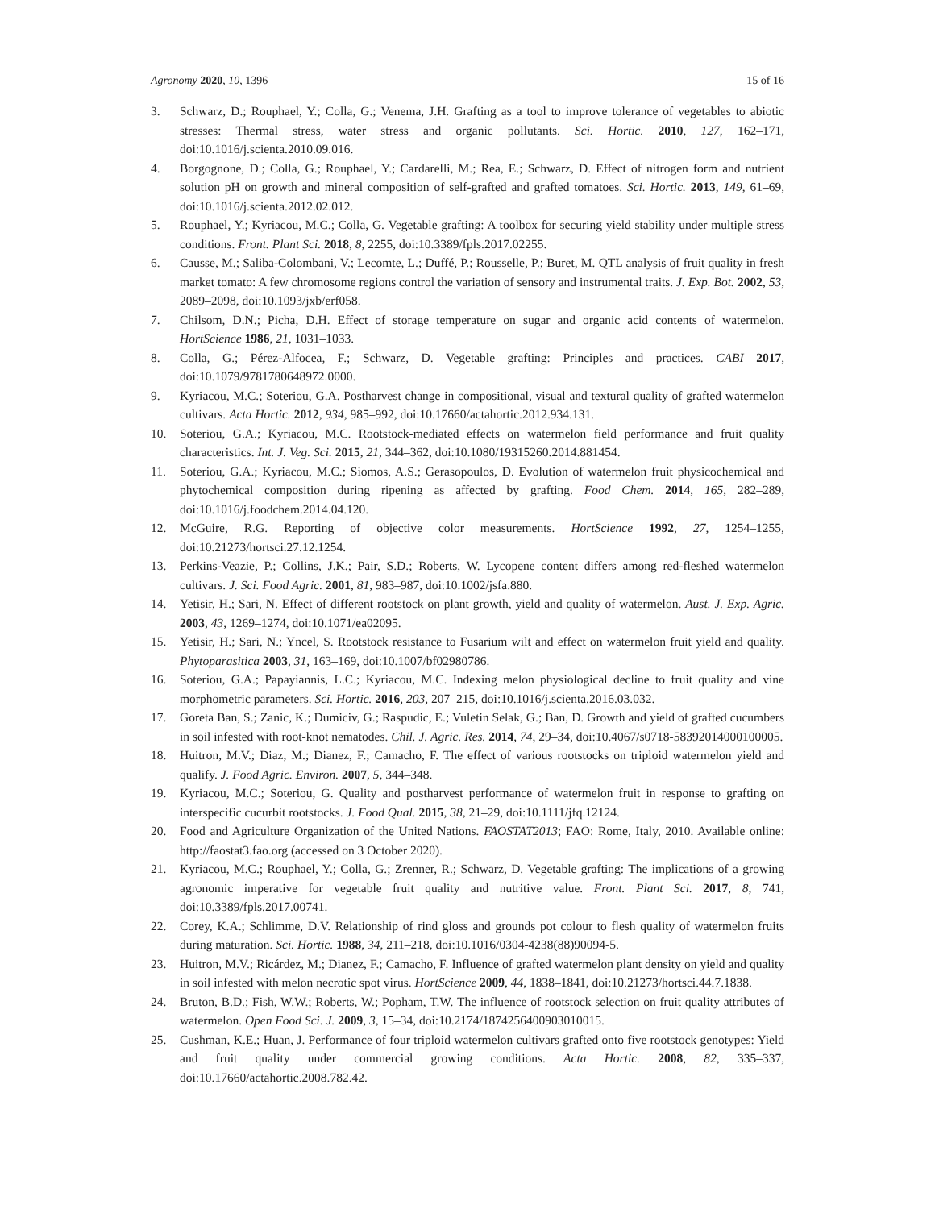Agronomy 2020, 10, 1396 15 of 16
3. Schwarz, D.; Rouphael, Y.; Colla, G.; Venema, J.H. Grafting as a tool to improve tolerance of vegetables to abiotic stresses: Thermal stress, water stress and organic pollutants. Sci. Hortic. 2010, 127, 162–171, doi:10.1016/j.scienta.2010.09.016.
4. Borgognone, D.; Colla, G.; Rouphael, Y.; Cardarelli, M.; Rea, E.; Schwarz, D. Effect of nitrogen form and nutrient solution pH on growth and mineral composition of self-grafted and grafted tomatoes. Sci. Hortic. 2013, 149, 61–69, doi:10.1016/j.scienta.2012.02.012.
5. Rouphael, Y.; Kyriacou, M.C.; Colla, G. Vegetable grafting: A toolbox for securing yield stability under multiple stress conditions. Front. Plant Sci. 2018, 8, 2255, doi:10.3389/fpls.2017.02255.
6. Causse, M.; Saliba-Colombani, V.; Lecomte, L.; Duffé, P.; Rousselle, P.; Buret, M. QTL analysis of fruit quality in fresh market tomato: A few chromosome regions control the variation of sensory and instrumental traits. J. Exp. Bot. 2002, 53, 2089–2098, doi:10.1093/jxb/erf058.
7. Chilsom, D.N.; Picha, D.H. Effect of storage temperature on sugar and organic acid contents of watermelon. HortScience 1986, 21, 1031–1033.
8. Colla, G.; Pérez-Alfocea, F.; Schwarz, D. Vegetable grafting: Principles and practices. CABI 2017, doi:10.1079/9781780648972.0000.
9. Kyriacou, M.C.; Soteriou, G.A. Postharvest change in compositional, visual and textural quality of grafted watermelon cultivars. Acta Hortic. 2012, 934, 985–992, doi:10.17660/actahortic.2012.934.131.
10. Soteriou, G.A.; Kyriacou, M.C. Rootstock-mediated effects on watermelon field performance and fruit quality characteristics. Int. J. Veg. Sci. 2015, 21, 344–362, doi:10.1080/19315260.2014.881454.
11. Soteriou, G.A.; Kyriacou, M.C.; Siomos, A.S.; Gerasopoulos, D. Evolution of watermelon fruit physicochemical and phytochemical composition during ripening as affected by grafting. Food Chem. 2014, 165, 282–289, doi:10.1016/j.foodchem.2014.04.120.
12. McGuire, R.G. Reporting of objective color measurements. HortScience 1992, 27, 1254–1255, doi:10.21273/hortsci.27.12.1254.
13. Perkins-Veazie, P.; Collins, J.K.; Pair, S.D.; Roberts, W. Lycopene content differs among red-fleshed watermelon cultivars. J. Sci. Food Agric. 2001, 81, 983–987, doi:10.1002/jsfa.880.
14. Yetisir, H.; Sari, N. Effect of different rootstock on plant growth, yield and quality of watermelon. Aust. J. Exp. Agric. 2003, 43, 1269–1274, doi:10.1071/ea02095.
15. Yetisir, H.; Sari, N.; Yncel, S. Rootstock resistance to Fusarium wilt and effect on watermelon fruit yield and quality. Phytoparasitica 2003, 31, 163–169, doi:10.1007/bf02980786.
16. Soteriou, G.A.; Papayiannis, L.C.; Kyriacou, M.C. Indexing melon physiological decline to fruit quality and vine morphometric parameters. Sci. Hortic. 2016, 203, 207–215, doi:10.1016/j.scienta.2016.03.032.
17. Goreta Ban, S.; Zanic, K.; Dumiciv, G.; Raspudic, E.; Vuletin Selak, G.; Ban, D. Growth and yield of grafted cucumbers in soil infested with root-knot nematodes. Chil. J. Agric. Res. 2014, 74, 29–34, doi:10.4067/s0718-58392014000100005.
18. Huitron, M.V.; Diaz, M.; Dianez, F.; Camacho, F. The effect of various rootstocks on triploid watermelon yield and qualify. J. Food Agric. Environ. 2007, 5, 344–348.
19. Kyriacou, M.C.; Soteriou, G. Quality and postharvest performance of watermelon fruit in response to grafting on interspecific cucurbit rootstocks. J. Food Qual. 2015, 38, 21–29, doi:10.1111/jfq.12124.
20. Food and Agriculture Organization of the United Nations. FAOSTAT2013; FAO: Rome, Italy, 2010. Available online: http://faostat3.fao.org (accessed on 3 October 2020).
21. Kyriacou, M.C.; Rouphael, Y.; Colla, G.; Zrenner, R.; Schwarz, D. Vegetable grafting: The implications of a growing agronomic imperative for vegetable fruit quality and nutritive value. Front. Plant Sci. 2017, 8, 741, doi:10.3389/fpls.2017.00741.
22. Corey, K.A.; Schlimme, D.V. Relationship of rind gloss and grounds pot colour to flesh quality of watermelon fruits during maturation. Sci. Hortic. 1988, 34, 211–218, doi:10.1016/0304-4238(88)90094-5.
23. Huitron, M.V.; Ricárdez, M.; Dianez, F.; Camacho, F. Influence of grafted watermelon plant density on yield and quality in soil infested with melon necrotic spot virus. HortScience 2009, 44, 1838–1841, doi:10.21273/hortsci.44.7.1838.
24. Bruton, B.D.; Fish, W.W.; Roberts, W.; Popham, T.W. The influence of rootstock selection on fruit quality attributes of watermelon. Open Food Sci. J. 2009, 3, 15–34, doi:10.2174/1874256400903010015.
25. Cushman, K.E.; Huan, J. Performance of four triploid watermelon cultivars grafted onto five rootstock genotypes: Yield and fruit quality under commercial growing conditions. Acta Hortic. 2008, 82, 335–337, doi:10.17660/actahortic.2008.782.42.